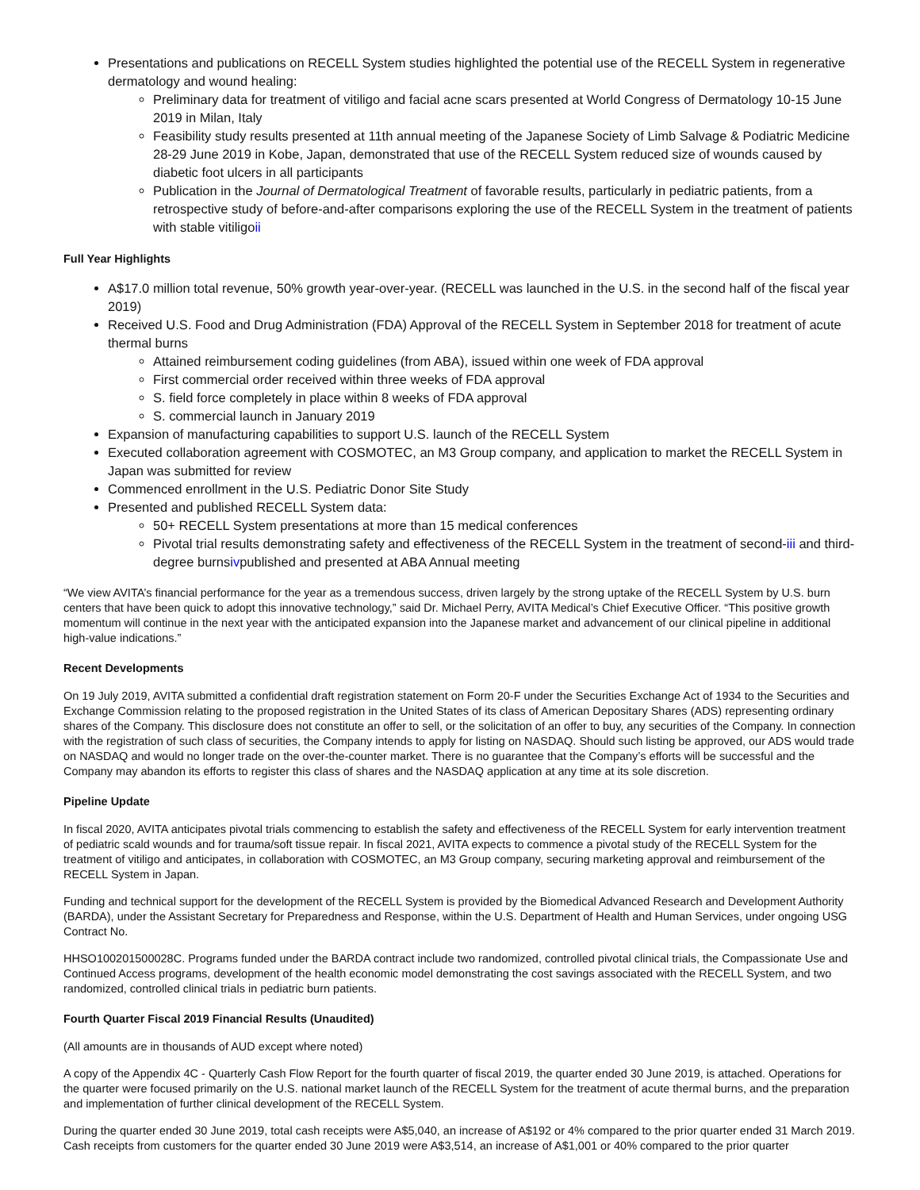Presentations and publications on RECELL System studies highlighted the potential use of the RECELL System in regenerative dermatology and wound healing:
Preliminary data for treatment of vitiligo and facial acne scars presented at World Congress of Dermatology 10-15 June 2019 in Milan, Italy
Feasibility study results presented at 11th annual meeting of the Japanese Society of Limb Salvage & Podiatric Medicine 28-29 June 2019 in Kobe, Japan, demonstrated that use of the RECELL System reduced size of wounds caused by diabetic foot ulcers in all participants
Publication in the Journal of Dermatological Treatment of favorable results, particularly in pediatric patients, from a retrospective study of before-and-after comparisons exploring the use of the RECELL System in the treatment of patients with stable vitiligoii
Full Year Highlights
A$17.0 million total revenue, 50% growth year-over-year. (RECELL was launched in the U.S. in the second half of the fiscal year 2019)
Received U.S. Food and Drug Administration (FDA) Approval of the RECELL System in September 2018 for treatment of acute thermal burns
Attained reimbursement coding guidelines (from ABA), issued within one week of FDA approval
First commercial order received within three weeks of FDA approval
S. field force completely in place within 8 weeks of FDA approval
S. commercial launch in January 2019
Expansion of manufacturing capabilities to support U.S. launch of the RECELL System
Executed collaboration agreement with COSMOTEC, an M3 Group company, and application to market the RECELL System in Japan was submitted for review
Commenced enrollment in the U.S. Pediatric Donor Site Study
Presented and published RECELL System data:
50+ RECELL System presentations at more than 15 medical conferences
Pivotal trial results demonstrating safety and effectiveness of the RECELL System in the treatment of second-iii and third-degree burnsivpublished and presented at ABA Annual meeting
“We view AVITA’s financial performance for the year as a tremendous success, driven largely by the strong uptake of the RECELL System by U.S. burn centers that have been quick to adopt this innovative technology,” said Dr. Michael Perry, AVITA Medical’s Chief Executive Officer. “This positive growth momentum will continue in the next year with the anticipated expansion into the Japanese market and advancement of our clinical pipeline in additional high-value indications.”
Recent Developments
On 19 July 2019, AVITA submitted a confidential draft registration statement on Form 20-F under the Securities Exchange Act of 1934 to the Securities and Exchange Commission relating to the proposed registration in the United States of its class of American Depositary Shares (ADS) representing ordinary shares of the Company. This disclosure does not constitute an offer to sell, or the solicitation of an offer to buy, any securities of the Company. In connection with the registration of such class of securities, the Company intends to apply for listing on NASDAQ. Should such listing be approved, our ADS would trade on NASDAQ and would no longer trade on the over-the-counter market. There is no guarantee that the Company’s efforts will be successful and the Company may abandon its efforts to register this class of shares and the NASDAQ application at any time at its sole discretion.
Pipeline Update
In fiscal 2020, AVITA anticipates pivotal trials commencing to establish the safety and effectiveness of the RECELL System for early intervention treatment of pediatric scald wounds and for trauma/soft tissue repair. In fiscal 2021, AVITA expects to commence a pivotal study of the RECELL System for the treatment of vitiligo and anticipates, in collaboration with COSMOTEC, an M3 Group company, securing marketing approval and reimbursement of the RECELL System in Japan.
Funding and technical support for the development of the RECELL System is provided by the Biomedical Advanced Research and Development Authority (BARDA), under the Assistant Secretary for Preparedness and Response, within the U.S. Department of Health and Human Services, under ongoing USG Contract No.
HHSO100201500028C. Programs funded under the BARDA contract include two randomized, controlled pivotal clinical trials, the Compassionate Use and Continued Access programs, development of the health economic model demonstrating the cost savings associated with the RECELL System, and two randomized, controlled clinical trials in pediatric burn patients.
Fourth Quarter Fiscal 2019 Financial Results (Unaudited)
(All amounts are in thousands of AUD except where noted)
A copy of the Appendix 4C - Quarterly Cash Flow Report for the fourth quarter of fiscal 2019, the quarter ended 30 June 2019, is attached. Operations for the quarter were focused primarily on the U.S. national market launch of the RECELL System for the treatment of acute thermal burns, and the preparation and implementation of further clinical development of the RECELL System.
During the quarter ended 30 June 2019, total cash receipts were A$5,040, an increase of A$192 or 4% compared to the prior quarter ended 31 March 2019. Cash receipts from customers for the quarter ended 30 June 2019 were A$3,514, an increase of A$1,001 or 40% compared to the prior quarter